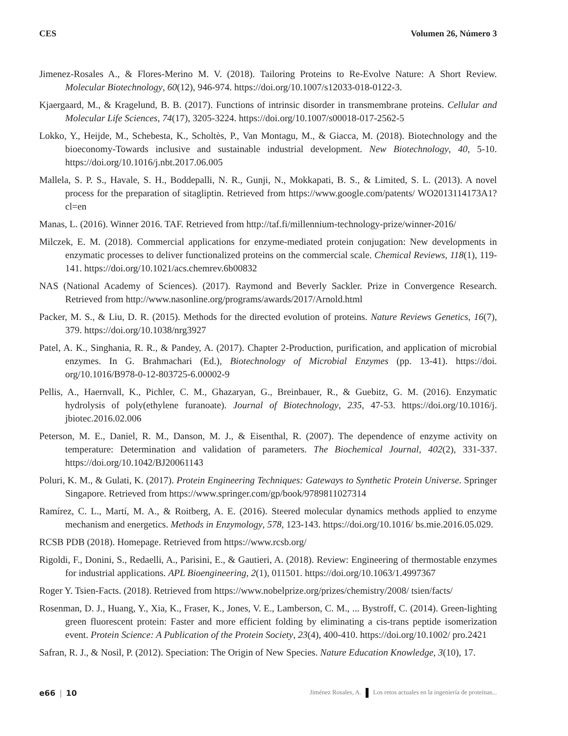CES Volumen 26, Número 3
Jimenez-Rosales A., & Flores-Merino M. V. (2018). Tailoring Proteins to Re-Evolve Nature: A Short Review. Molecular Biotechnology, 60(12), 946-974. https://doi.org/10.1007/s12033-018-0122-3.
Kjaergaard, M., & Kragelund, B. B. (2017). Functions of intrinsic disorder in transmembrane proteins. Cellular and Molecular Life Sciences, 74(17), 3205-3224. https://doi.org/10.1007/s00018-017-2562-5
Lokko, Y., Heijde, M., Schebesta, K., Scholtès, P., Van Montagu, M., & Giacca, M. (2018). Biotechnology and the bioeconomy-Towards inclusive and sustainable industrial development. New Biotechnology, 40, 5-10. https://doi.org/10.1016/j.nbt.2017.06.005
Mallela, S. P. S., Havale, S. H., Boddepalli, N. R., Gunji, N., Mokkapati, B. S., & Limited, S. L. (2013). A novel process for the preparation of sitagliptin. Retrieved from https://www.google.com/patents/ WO2013114173A1?cl=en
Manas, L. (2016). Winner 2016. TAF. Retrieved from http://taf.fi/millennium-technology-prize/winner-2016/
Milczek, E. M. (2018). Commercial applications for enzyme-mediated protein conjugation: New developments in enzymatic processes to deliver functionalized proteins on the commercial scale. Chemical Reviews, 118(1), 119-141. https://doi.org/10.1021/acs.chemrev.6b00832
NAS (National Academy of Sciences). (2017). Raymond and Beverly Sackler. Prize in Convergence Research. Retrieved from http://www.nasonline.org/programs/awards/2017/Arnold.html
Packer, M. S., & Liu, D. R. (2015). Methods for the directed evolution of proteins. Nature Reviews Genetics, 16(7), 379. https://doi.org/10.1038/nrg3927
Patel, A. K., Singhania, R. R., & Pandey, A. (2017). Chapter 2-Production, purification, and application of microbial enzymes. In G. Brahmachari (Ed.), Biotechnology of Microbial Enzymes (pp. 13-41). https://doi. org/10.1016/B978-0-12-803725-6.00002-9
Pellis, A., Haernvall, K., Pichler, C. M., Ghazaryan, G., Breinbauer, R., & Guebitz, G. M. (2016). Enzymatic hydrolysis of poly(ethylene furanoate). Journal of Biotechnology, 235, 47-53. https://doi.org/10.1016/j. jbiotec.2016.02.006
Peterson, M. E., Daniel, R. M., Danson, M. J., & Eisenthal, R. (2007). The dependence of enzyme activity on temperature: Determination and validation of parameters. The Biochemical Journal, 402(2), 331-337. https://doi.org/10.1042/BJ20061143
Poluri, K. M., & Gulati, K. (2017). Protein Engineering Techniques: Gateways to Synthetic Protein Universe. Springer Singapore. Retrieved from https://www.springer.com/gp/book/9789811027314
Ramírez, C. L., Martí, M. A., & Roitberg, A. E. (2016). Steered molecular dynamics methods applied to enzyme mechanism and energetics. Methods in Enzymology, 578, 123-143. https://doi.org/10.1016/ bs.mie.2016.05.029.
RCSB PDB (2018). Homepage. Retrieved from https://www.rcsb.org/
Rigoldi, F., Donini, S., Redaelli, A., Parisini, E., & Gautieri, A. (2018). Review: Engineering of thermostable enzymes for industrial applications. APL Bioengineering, 2(1), 011501. https://doi.org/10.1063/1.4997367
Roger Y. Tsien-Facts. (2018). Retrieved from https://www.nobelprize.org/prizes/chemistry/2008/ tsien/facts/
Rosenman, D. J., Huang, Y., Xia, K., Fraser, K., Jones, V. E., Lamberson, C. M., ... Bystroff, C. (2014). Green-lighting green fluorescent protein: Faster and more efficient folding by eliminating a cis-trans peptide isomerization event. Protein Science: A Publication of the Protein Society, 23(4), 400-410. https://doi.org/10.1002/ pro.2421
Safran, R. J., & Nosil, P. (2012). Speciation: The Origin of New Species. Nature Education Knowledge, 3(10), 17.
e66 | 10
Jiménez Rosales, A. Los retos actuales en la ingeniería de proteínas...